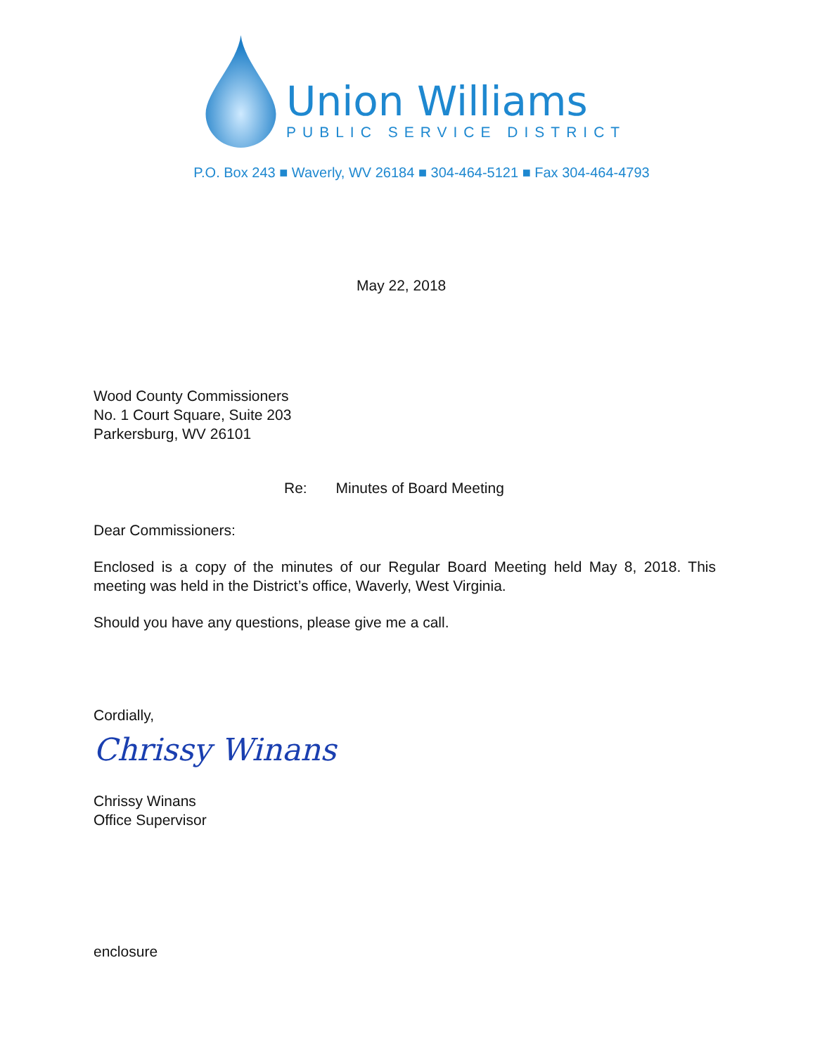Union Williams
PUBLIC SERVICE DISTRICT
P.O. Box 243 ■ Waverly, WV 26184 ■ 304-464-5121 ■ Fax 304-464-4793
May 22, 2018
Wood County Commissioners
No. 1 Court Square, Suite 203
Parkersburg, WV 26101
Re: Minutes of Board Meeting
Dear Commissioners:
Enclosed is a copy of the minutes of our Regular Board Meeting held May 8, 2018. This meeting was held in the District’s office, Waverly, West Virginia.
Should you have any questions, please give me a call.
Cordially,
Chrissy Winans
Chrissy Winans
Office Supervisor
enclosure